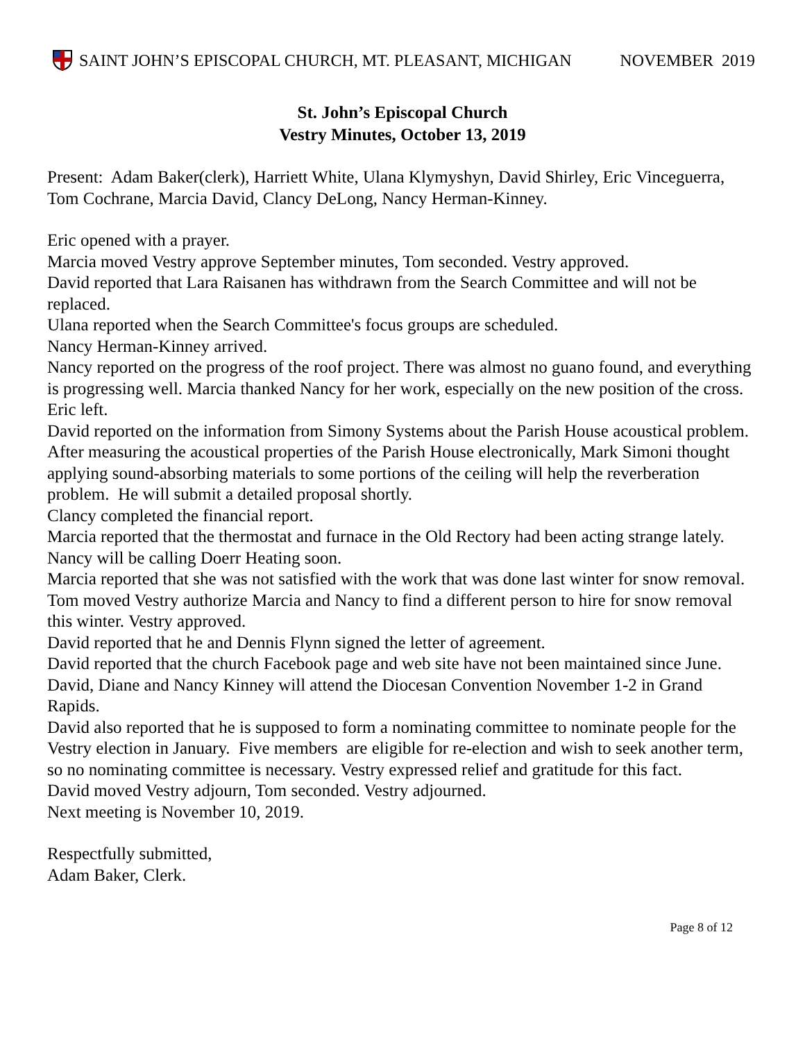SAINT JOHN’S EPISCOPAL CHURCH, MT. PLEASANT, MICHIGAN NOVEMBER 2019
St. John’s Episcopal Church
Vestry Minutes, October 13, 2019
Present: Adam Baker(clerk), Harriett White, Ulana Klymyshyn, David Shirley, Eric Vinceguerra, Tom Cochrane, Marcia David, Clancy DeLong, Nancy Herman-Kinney.
Eric opened with a prayer.
Marcia moved Vestry approve September minutes, Tom seconded. Vestry approved.
David reported that Lara Raisanen has withdrawn from the Search Committee and will not be replaced.
Ulana reported when the Search Committee's focus groups are scheduled.
Nancy Herman-Kinney arrived.
Nancy reported on the progress of the roof project. There was almost no guano found, and everything is progressing well. Marcia thanked Nancy for her work, especially on the new position of the cross.
Eric left.
David reported on the information from Simony Systems about the Parish House acoustical problem. After measuring the acoustical properties of the Parish House electronically, Mark Simoni thought applying sound-absorbing materials to some portions of the ceiling will help the reverberation problem. He will submit a detailed proposal shortly.
Clancy completed the financial report.
Marcia reported that the thermostat and furnace in the Old Rectory had been acting strange lately. Nancy will be calling Doerr Heating soon.
Marcia reported that she was not satisfied with the work that was done last winter for snow removal. Tom moved Vestry authorize Marcia and Nancy to find a different person to hire for snow removal this winter. Vestry approved.
David reported that he and Dennis Flynn signed the letter of agreement.
David reported that the church Facebook page and web site have not been maintained since June.
David, Diane and Nancy Kinney will attend the Diocesan Convention November 1-2 in Grand Rapids.
David also reported that he is supposed to form a nominating committee to nominate people for the Vestry election in January. Five members are eligible for re-election and wish to seek another term, so no nominating committee is necessary. Vestry expressed relief and gratitude for this fact.
David moved Vestry adjourn, Tom seconded. Vestry adjourned.
Next meeting is November 10, 2019.
Respectfully submitted,
Adam Baker, Clerk.
Page 8 of 12